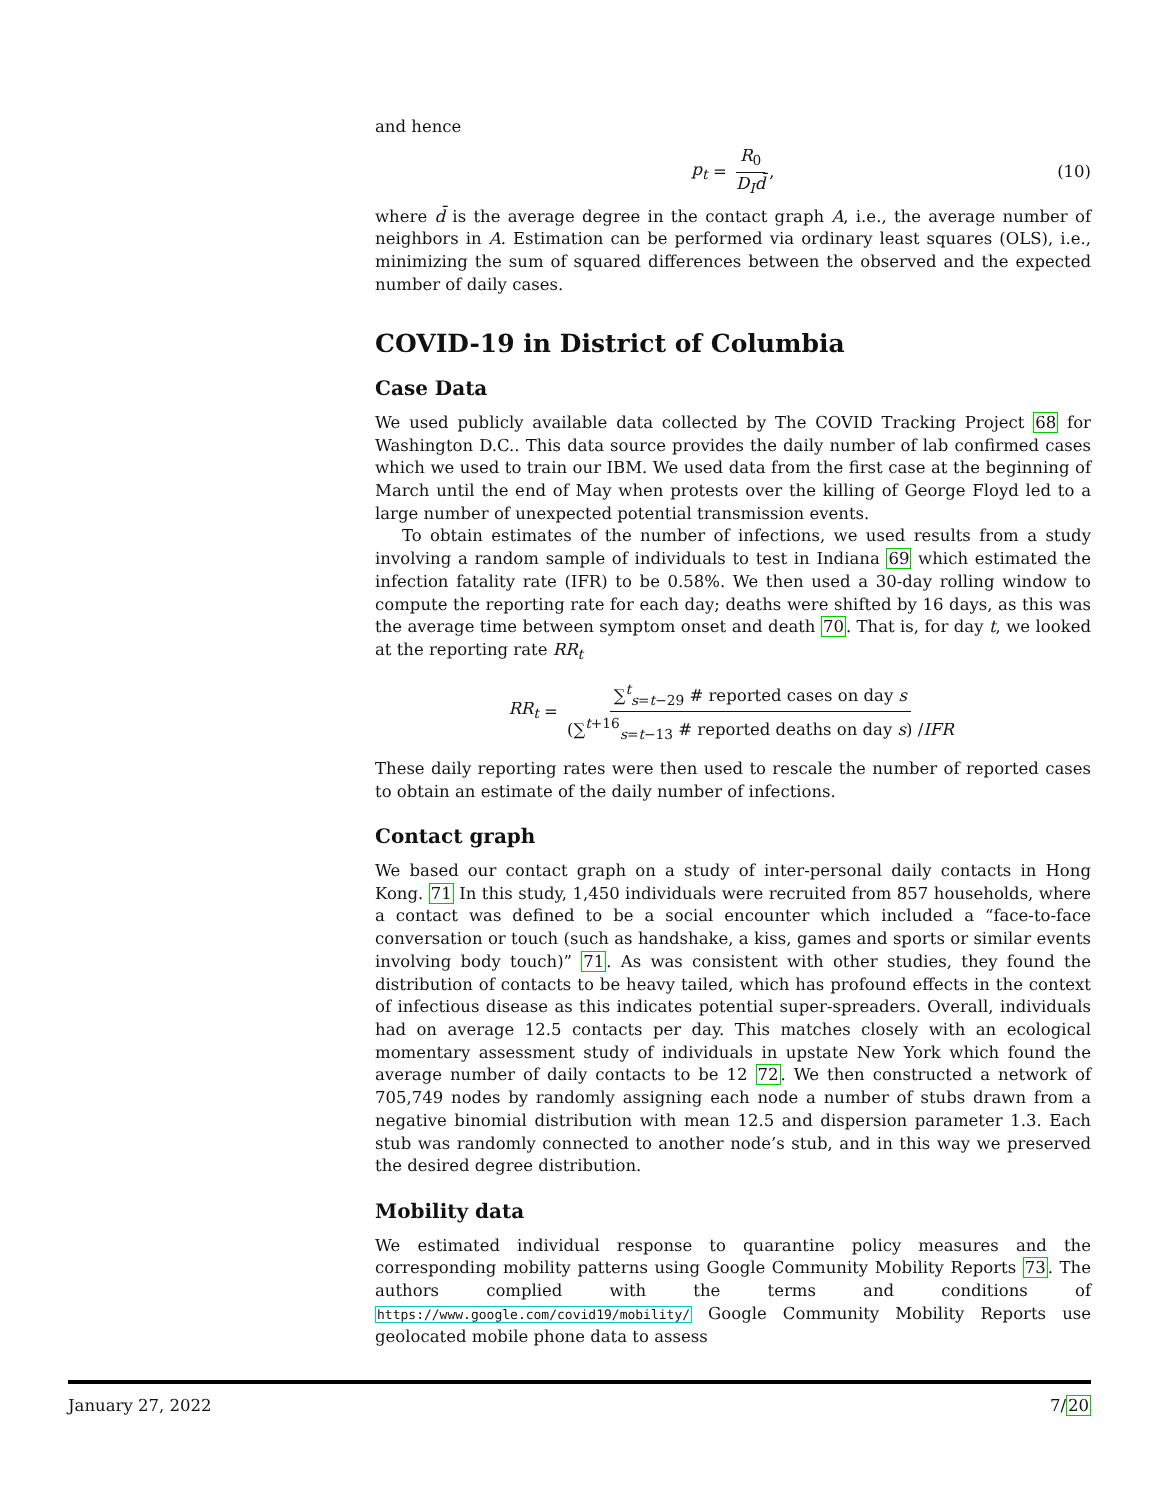and hence
p<sub>t</sub> = R<sub>0</sub> D<sub>I</sub>d̄, (10)
where d̄ is the average degree in the contact graph A, i.e., the average number of neighbors in A. Estimation can be performed via ordinary least squares (OLS), i.e., minimizing the sum of squared differences between the observed and the expected number of daily cases.
COVID-19 in District of Columbia
Case Data
We used publicly available data collected by The COVID Tracking Project 68 for Washington D.C.. This data source provides the daily number of lab confirmed cases which we used to train our IBM. We used data from the first case at the beginning of March until the end of May when protests over the killing of George Floyd led to a large number of unexpected potential transmission events.
To obtain estimates of the number of infections, we used results from a study involving a random sample of individuals to test in Indiana 69 which estimated the infection fatality rate (IFR) to be 0.58%. We then used a 30-day rolling window to compute the reporting rate for each day; deaths were shifted by 16 days, as this was the average time between symptom onset and death 70. That is, for day t, we looked at the reporting rate RR<sub>t</sub>
RR<sub>t</sub> = ∑<sup>t</sup><sub>s=t−29</sub> # reported cases on day s (∑<sup>t+16</sup><sub>s=t−13</sub> # reported deaths on day s) /IFR
These daily reporting rates were then used to rescale the number of reported cases to obtain an estimate of the daily number of infections.
Contact graph
We based our contact graph on a study of inter-personal daily contacts in Hong Kong. 71 In this study, 1,450 individuals were recruited from 857 households, where a contact was defined to be a social encounter which included a “face-to-face conversation or touch (such as handshake, a kiss, games and sports or similar events involving body touch)” 71. As was consistent with other studies, they found the distribution of contacts to be heavy tailed, which has profound effects in the context of infectious disease as this indicates potential super-spreaders. Overall, individuals had on average 12.5 contacts per day. This matches closely with an ecological momentary assessment study of individuals in upstate New York which found the average number of daily contacts to be 12 72. We then constructed a network of 705,749 nodes by randomly assigning each node a number of stubs drawn from a negative binomial distribution with mean 12.5 and dispersion parameter 1.3. Each stub was randomly connected to another node’s stub, and in this way we preserved the desired degree distribution.
Mobility data
We estimated individual response to quarantine policy measures and the corresponding mobility patterns using Google Community Mobility Reports 73. The authors complied with the terms and conditions of https://www.google.com/covid19/mobility/ Google Community Mobility Reports use geolocated mobile phone data to assess
January 27, 2022 7/20